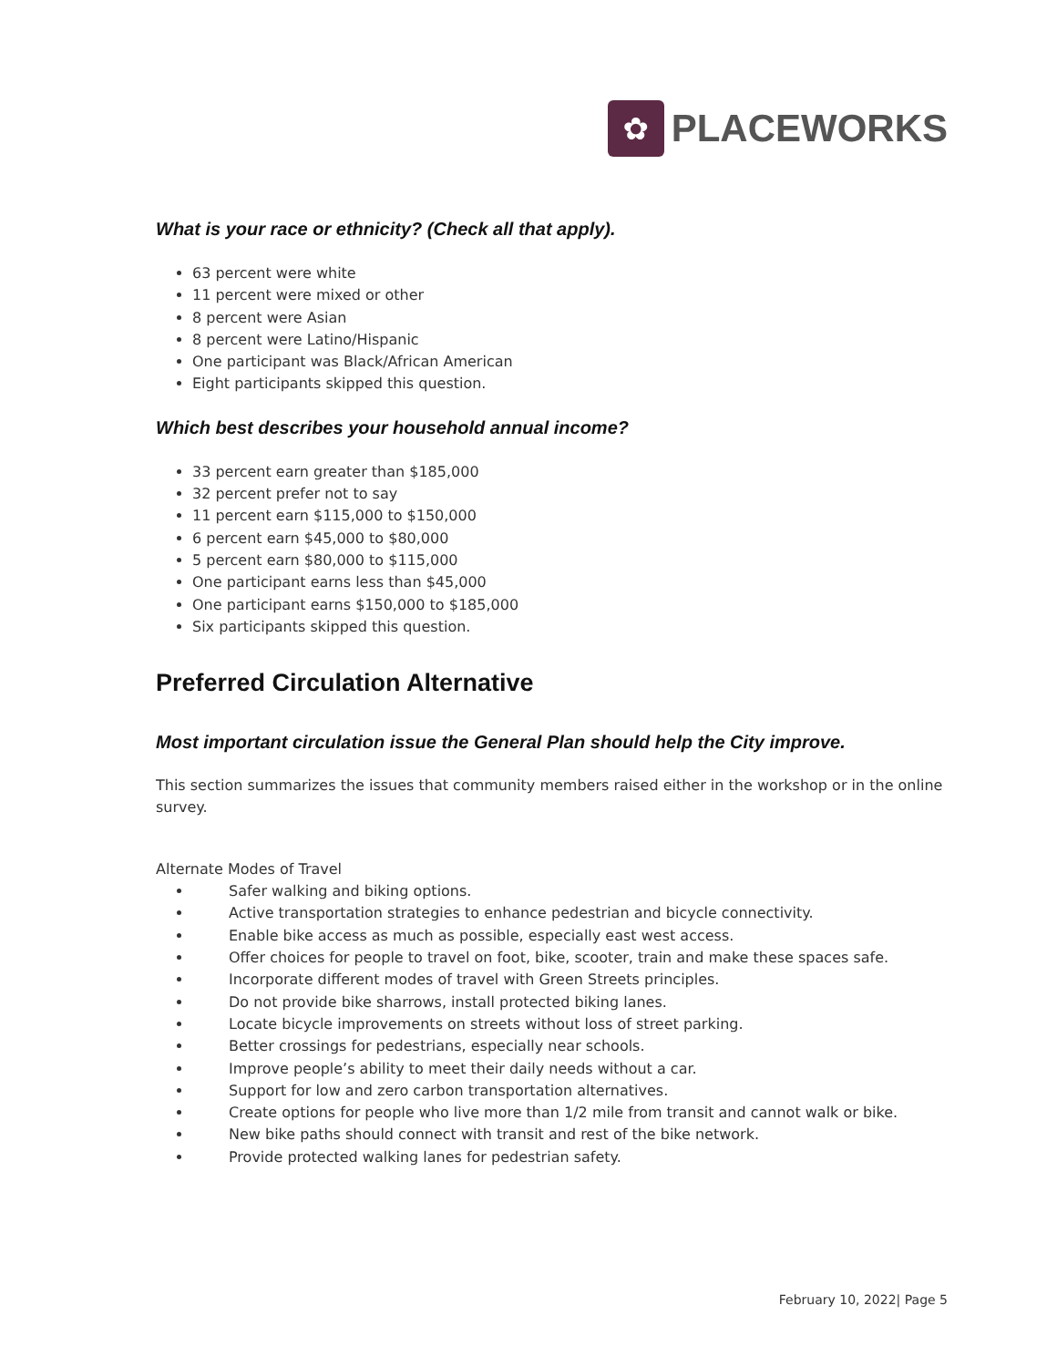✿
PLACEWORKS
What is your race or ethnicity? (Check all that apply).
63 percent were white
11 percent were mixed or other
8 percent were Asian
8 percent were Latino/Hispanic
One participant was Black/African American
Eight participants skipped this question.
Which best describes your household annual income?
33 percent earn greater than $185,000
32 percent prefer not to say
11 percent earn $115,000 to $150,000
6 percent earn $45,000 to $80,000
5 percent earn $80,000 to $115,000
One participant earns less than $45,000
One participant earns $150,000 to $185,000
Six participants skipped this question.
Preferred Circulation Alternative
Most important circulation issue the General Plan should help the City improve.
This section summarizes the issues that community members raised either in the workshop or in the online survey.
Alternate Modes of Travel
Safer walking and biking options.
Active transportation strategies to enhance pedestrian and bicycle connectivity.
Enable bike access as much as possible, especially east west access.
Offer choices for people to travel on foot, bike, scooter, train and make these spaces safe.
Incorporate different modes of travel with Green Streets principles.
Do not provide bike sharrows, install protected biking lanes.
Locate bicycle improvements on streets without loss of street parking.
Better crossings for pedestrians, especially near schools.
Improve people’s ability to meet their daily needs without a car.
Support for low and zero carbon transportation alternatives.
Create options for people who live more than 1/2 mile from transit and cannot walk or bike.
New bike paths should connect with transit and rest of the bike network.
Provide protected walking lanes for pedestrian safety.
February 10, 2022| Page 5